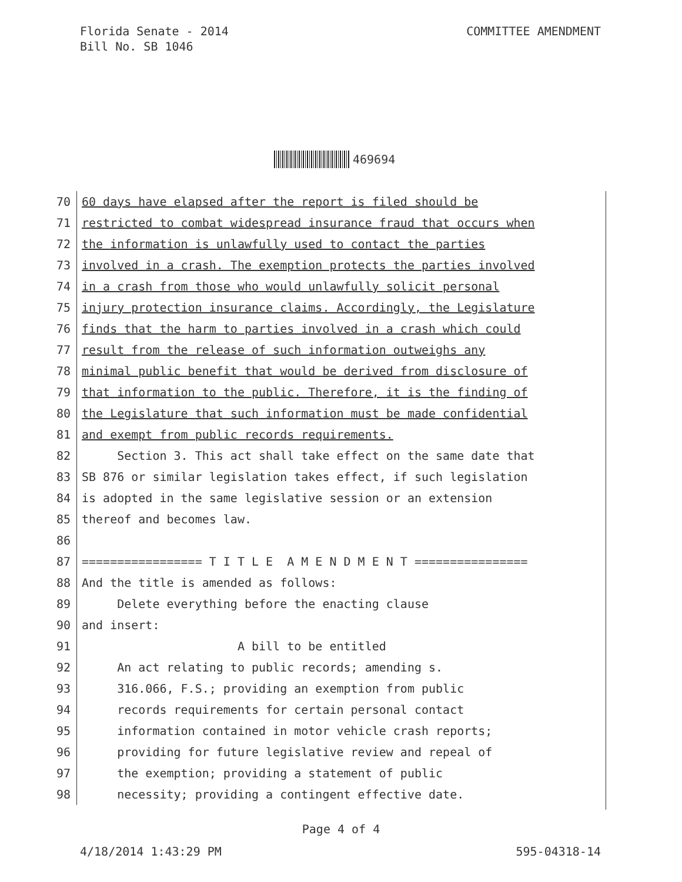Florida Senate - 2014
Bill No. SB 1046
COMMITTEE AMENDMENT
469694
70 60 days have elapsed after the report is filed should be
71 restricted to combat widespread insurance fraud that occurs when
72 the information is unlawfully used to contact the parties
73 involved in a crash. The exemption protects the parties involved
74 in a crash from those who would unlawfully solicit personal
75 injury protection insurance claims. Accordingly, the Legislature
76 finds that the harm to parties involved in a crash which could
77 result from the release of such information outweighs any
78 minimal public benefit that would be derived from disclosure of
79 that information to the public. Therefore, it is the finding of
80 the Legislature that such information must be made confidential
81 and exempt from public records requirements.
82 Section 3. This act shall take effect on the same date that
83 SB 876 or similar legislation takes effect, if such legislation
84 is adopted in the same legislative session or an extension
85 thereof and becomes law.
86
87 ================= T I T L E A M E N D M E N T ================
88 And the title is amended as follows:
89 Delete everything before the enacting clause
90 and insert:
91 A bill to be entitled
92 An act relating to public records; amending s.
93 316.066, F.S.; providing an exemption from public
94 records requirements for certain personal contact
95 information contained in motor vehicle crash reports;
96 providing for future legislative review and repeal of
97 the exemption; providing a statement of public
98 necessity; providing a contingent effective date.
Page 4 of 4
4/18/2014 1:43:29 PM 595-04318-14